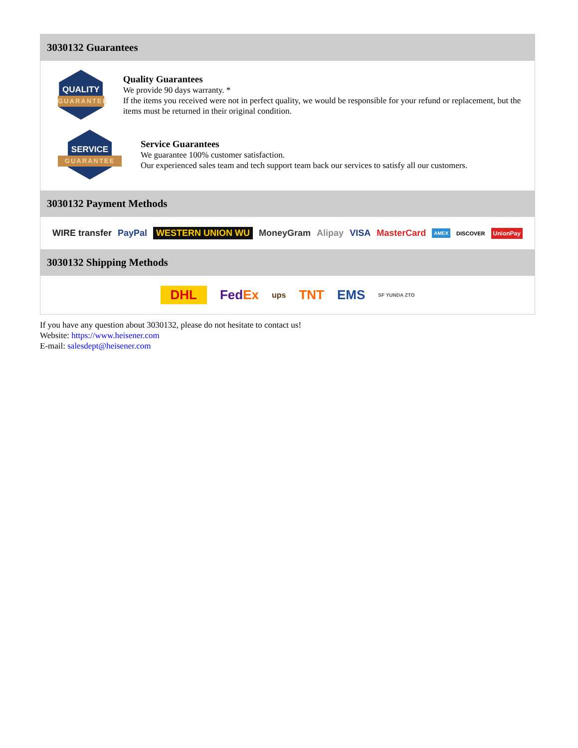3030132 Guarantees
QUALITY
GUARANTEE
Quality Guarantees
We provide 90 days warranty. *
If the items you received were not in perfect quality, we would be responsible for your refund or replacement, but the items must be returned in their original condition.
SERVICE
GUARANTEE
Service Guarantees
We guarantee 100% customer satisfaction.
Our experienced sales team and tech support team back our services to satisfy all our customers.
3030132 Payment Methods
WIRE transfer PayPal WESTERN UNION WU MoneyGram Alipay VISA MasterCard AMEX DISCOVER UnionPay
3030132 Shipping Methods
DHL FedEx ups TNT EMS SF YUNDA ZTO
If you have any question about 3030132, please do not hesitate to contact us!
Website: https://www.heisener.com
E-mail: salesdept@heisener.com